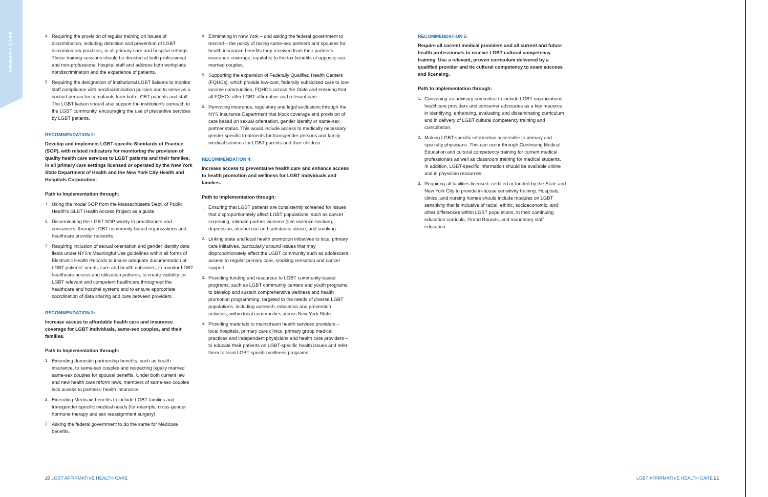PRIMARY CARE
4. Requiring the provision of regular training on issues of discrimination, including detection and prevention of LGBT discriminatory practices, in all primary care and hospital settings. These training sessions should be directed at both professional and non-professional hospital staff and address both workplace nondiscrimination and the experience of patients.
5. Requiring the designation of institutional LGBT liaisons to monitor staff compliance with nondiscrimination policies and to serve as a contact person for complaints from both LGBT patients and staff. The LGBT liaison should also support the institution's outreach to the LGBT community, encouraging the use of preventive services by LGBT patients.
RECOMMENDATION 2:
Develop and implement LGBT-specific Standards of Practice (SOP), with related indicators for monitoring the provision of quality health care services to LGBT patients and their families, in all primary care settings licensed or operated by the New York State Department of Health and the New York City Health and Hospitals Corporation.
Path to Implementation through:
1. Using the model SOP from the Massachusetts Dept. of Public Health's GLBT Health Access Project as a guide.
2. Disseminating the LGBT SOP widely to practitioners and consumers, through LGBT community-based organizations and healthcare provider networks.
3. Requiring inclusion of sexual orientation and gender identity data fields under NYS's Meaningful Use guidelines within all forms of Electronic Health Records to insure adequate documentation of LGBT patients' needs, care and health outcomes; to monitor LGBT healthcare access and utilization patterns; to create visibility for LGBT relevant and competent healthcare throughout the healthcare and hospital system; and to ensure appropriate coordination of data sharing and care between providers.
RECOMMENDATION 3:
Increase access to affordable health care and insurance coverage for LGBT individuals, same-sex couples, and their families.
Path to Implementation through:
1. Extending domestic partnership benefits, such as health insurance, to same-sex couples and respecting legally married same-sex couples for spousal benefits. Under both current law and new health care reform laws, members of same-sex couples lack access to partners' health insurance.
2. Extending Medicaid benefits to include LGBT families and transgender-specific medical needs (for example, cross-gender hormone therapy and sex reassignment surgery).
3. Asking the federal government to do the same for Medicare benefits.
4. Eliminating in New York – and asking the federal government to rescind – the policy of taxing same-sex partners and spouses for health insurance benefits they received from their partner's insurance coverage, equitable to the tax benefits of opposite-sex married couples.
5. Supporting the expansion of Federally Qualified Health Centers (FQHCs), which provide low-cost, federally subsidized care to low-income communities, FQHC's across the State and ensuring that all FQHCs offer LGBT-affirmative and relevant care.
6. Removing insurance, regulatory and legal exclusions through the NYS Insurance Department that block coverage and provision of care based on sexual orientation, gender identity or same-sex partner status. This would include access to medically necessary gender specific treatments for transgender persons and family medical services for LGBT parents and their children.
RECOMMENDATION 4:
Increase access to preventative health care and enhance access to health promotion and wellness for LGBT individuals and families.
Path to Implementation through:
1. Ensuring that LGBT patients are consistently screened for issues that disproportionately affect LGBT populations, such as cancer screening, intimate partner violence (see violence section), depression, alcohol use and substance abuse, and smoking.
2. Linking state and local health promotion initiatives to local primary care initiatives, particularly around issues that may disproportionately affect the LGBT community such as adolescent access to regular primary care, smoking cessation and cancer support.
3. Providing funding and resources to LGBT community-based programs, such as LGBT community centers and youth programs, to develop and sustain comprehensive wellness and health promotion programming, targeted to the needs of diverse LGBT populations, including outreach, education and prevention activities, within local communities across New York State.
4. Providing materials to mainstream health services providers – local hospitals, primary care clinics, primary group medical practices and independent physicians and health care providers – to educate their patients on LGBT-specific health issues and refer them to local LGBT-specific wellness programs.
RECOMMENDATION 5:
Require all current medical providers and all current and future health professionals to receive LGBT cultural competency training. Use a relevant, proven curriculum delivered by a qualified provider and tie cultural competency to exam success and licensing.
Path to Implementation through:
1. Convening an advisory committee to include LGBT organizations, healthcare providers and consumer advocates as a key resource in identifying, enhancing, evaluating and disseminating curriculum and in delivery of LGBT cultural competency training and consultation.
2. Making LGBT-specific information accessible to primary and specialty physicians. This can occur through Continuing Medical Education and cultural competency training for current medical professionals as well as classroom training for medical students. In addition, LGBT-specific information should be available online and in physician resources.
3. Requiring all facilities licensed, certified or funded by the State and New York City to provide in-house sensitivity training. Hospitals, clinics, and nursing homes should include modules on LGBT sensitivity that is inclusive of racial, ethnic, socioeconomic, and other differences within LGBT populations, in their continuing education curricula, Grand Rounds, and mandatory staff education.
20 LGBT AFFIRMATIVE HEALTH CARE
LGBT AFFIRMATIVE HEALTH CARE 21